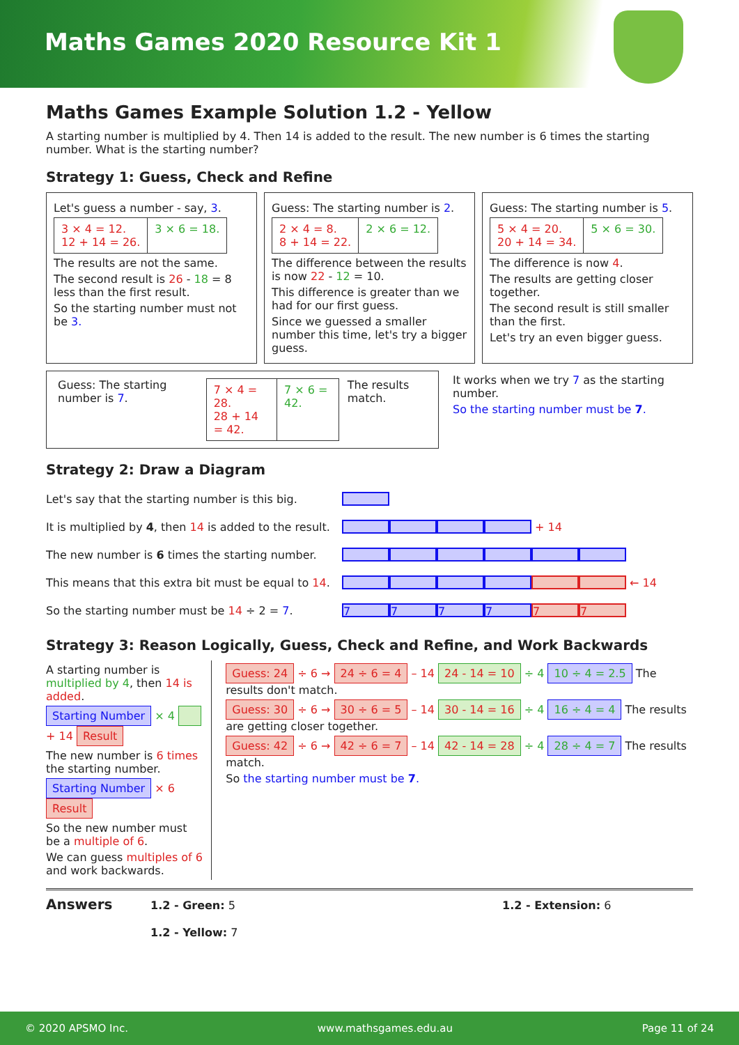Maths Games 2020 Resource Kit 1
Maths Games Example Solution 1.2 - Yellow
A starting number is multiplied by 4. Then 14 is added to the result. The new number is 6 times the starting number. What is the starting number?
Strategy 1: Guess, Check and Refine
Let's guess a number - say, 3.
| 3 × 4 = 12. 12 + 14 = 26. | 3 × 6 = 18. |
The results are not the same.
The second result is 26 - 18 = 8 less than the first result.
So the starting number must not be 3.
Guess: The starting number is 2.
| 2 × 4 = 8. 8 + 14 = 22. | 2 × 6 = 12. |
The difference between the results is now 22 - 12 = 10.
This difference is greater than we had for our first guess.
Since we guessed a smaller number this time, let's try a bigger guess.
Guess: The starting number is 5.
| 5 × 4 = 20. 20 + 14 = 34. | 5 × 6 = 30. |
The difference is now 4.
The results are getting closer together.
The second result is still smaller than the first.
Let's try an even bigger guess.
Guess: The starting number is 7.
| 7 × 4 = 28. 28 + 14 = 42. | 7 × 6 = 42. |
The results match.
It works when we try 7 as the starting number.
So the starting number must be 7.
Strategy 2: Draw a Diagram
Let's say that the starting number is this big.
It is multiplied by 4, then 14 is added to the result. + 14
The new number is 6 times the starting number.
This means that this extra bit must be equal to 14. ← 14
So the starting number must be 14 ÷ 2 = 7. 7777 7 7
Strategy 3: Reason Logically, Guess, Check and Refine, and Work Backwards
A starting number is multiplied by 4, then 14 is added.
Starting Number × 4 + 14 Result
The new number is 6 times the starting number.
Starting Number × 6 Result
So the new number must be a multiple of 6.
We can guess multiples of 6 and work backwards.
Guess: 24 ÷ 6 → 24 ÷ 6 = 4 – 14 24 - 14 = 10 ÷ 4 10 ÷ 4 = 2.5 The results don't match.
Guess: 30 ÷ 6 → 30 ÷ 6 = 5 – 14 30 - 14 = 16 ÷ 4 16 ÷ 4 = 4 The results are getting closer together.
Guess: 42 ÷ 6 → 42 ÷ 6 = 7 – 14 42 - 14 = 28 ÷ 4 28 ÷ 4 = 7 The results match.
So the starting number must be 7.
Answers
1.2 - Green: 5
1.2 - Yellow: 7
1.2 - Extension: 6
© 2020 APSMO Inc. www.mathsgames.edu.au Page 11 of 24